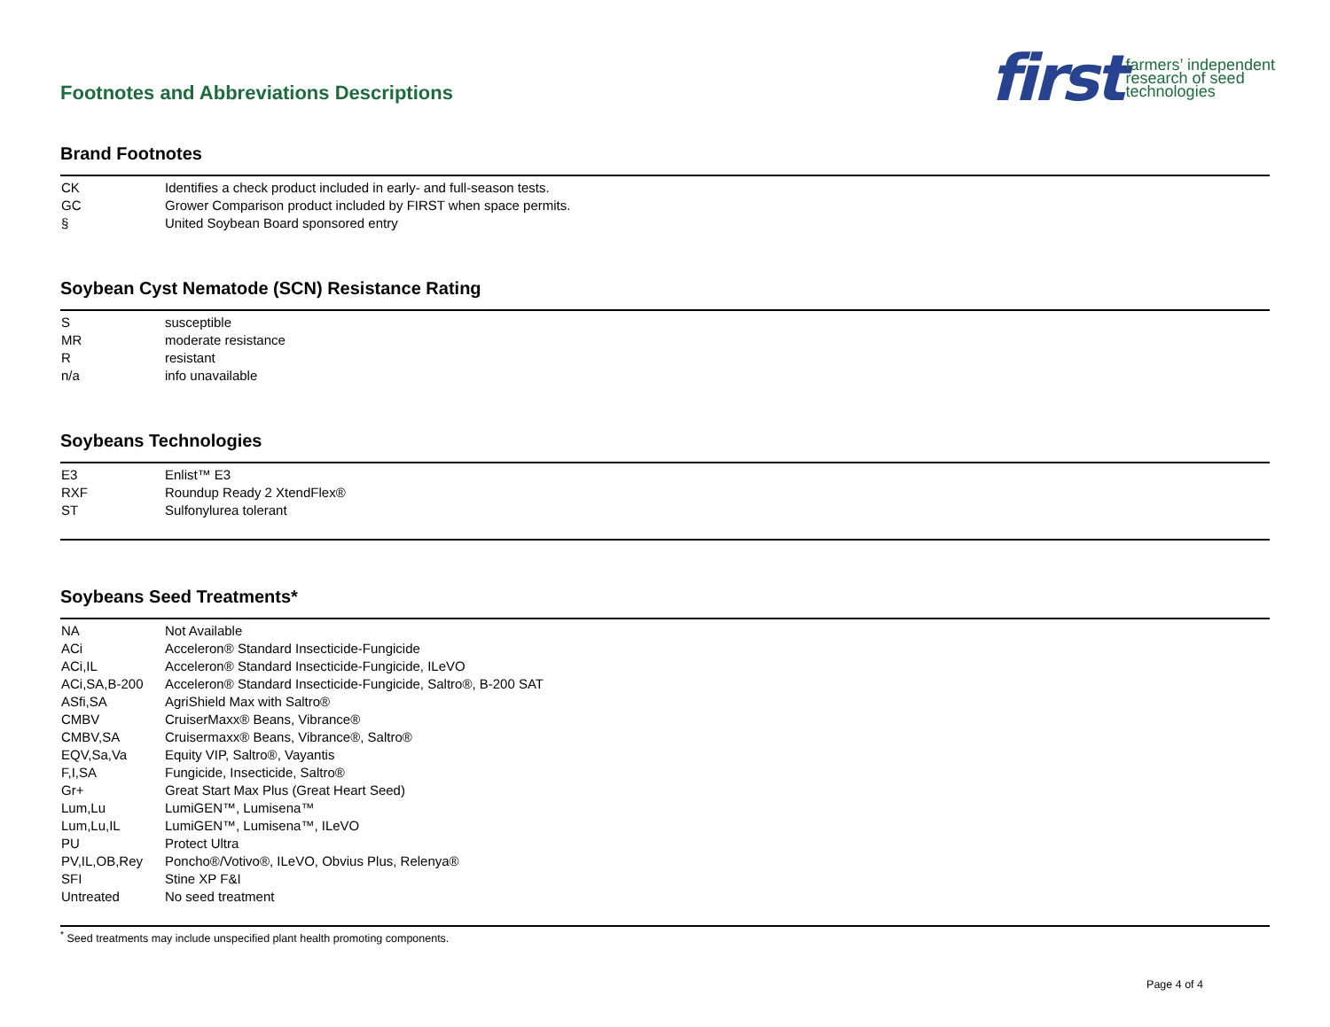Footnotes and Abbreviations Descriptions
first farmers’ independent
research of seed
technologies
Brand Footnotes
| CK | Identifies a check product included in early- and full-season tests. |
| GC | Grower Comparison product included by FIRST when space permits. |
| § | United Soybean Board sponsored entry |
Soybean Cyst Nematode (SCN) Resistance Rating
| S | susceptible |
| MR | moderate resistance |
| R | resistant |
| n/a | info unavailable |
Soybeans Technologies
| E3 | Enlist™ E3 |
| RXF | Roundup Ready 2 XtendFlex® |
| ST | Sulfonylurea tolerant |
Soybeans Seed Treatments*
| NA | Not Available |
| ACi | Acceleron® Standard Insecticide-Fungicide |
| ACi,IL | Acceleron® Standard Insecticide-Fungicide, ILeVO |
| ACi,SA,B-200 | Acceleron® Standard Insecticide-Fungicide, Saltro®, B-200 SAT |
| ASfi,SA | AgriShield Max with Saltro® |
| CMBV | CruiserMaxx® Beans, Vibrance® |
| CMBV,SA | Cruisermaxx® Beans, Vibrance®, Saltro® |
| EQV,Sa,Va | Equity VIP, Saltro®, Vayantis |
| F,I,SA | Fungicide, Insecticide, Saltro® |
| Gr+ | Great Start Max Plus (Great Heart Seed) |
| Lum,Lu | LumiGEN™, Lumisena™ |
| Lum,Lu,IL | LumiGEN™, Lumisena™, ILeVO |
| PU | Protect Ultra |
| PV,IL,OB,Rey | Poncho®/Votivo®, ILeVO, Obvius Plus, Relenya® |
| SFI | Stine XP F&I |
| Untreated | No seed treatment |
<sup>*</sup> Seed treatments may include unspecified plant health promoting components.
Page 4 of 4